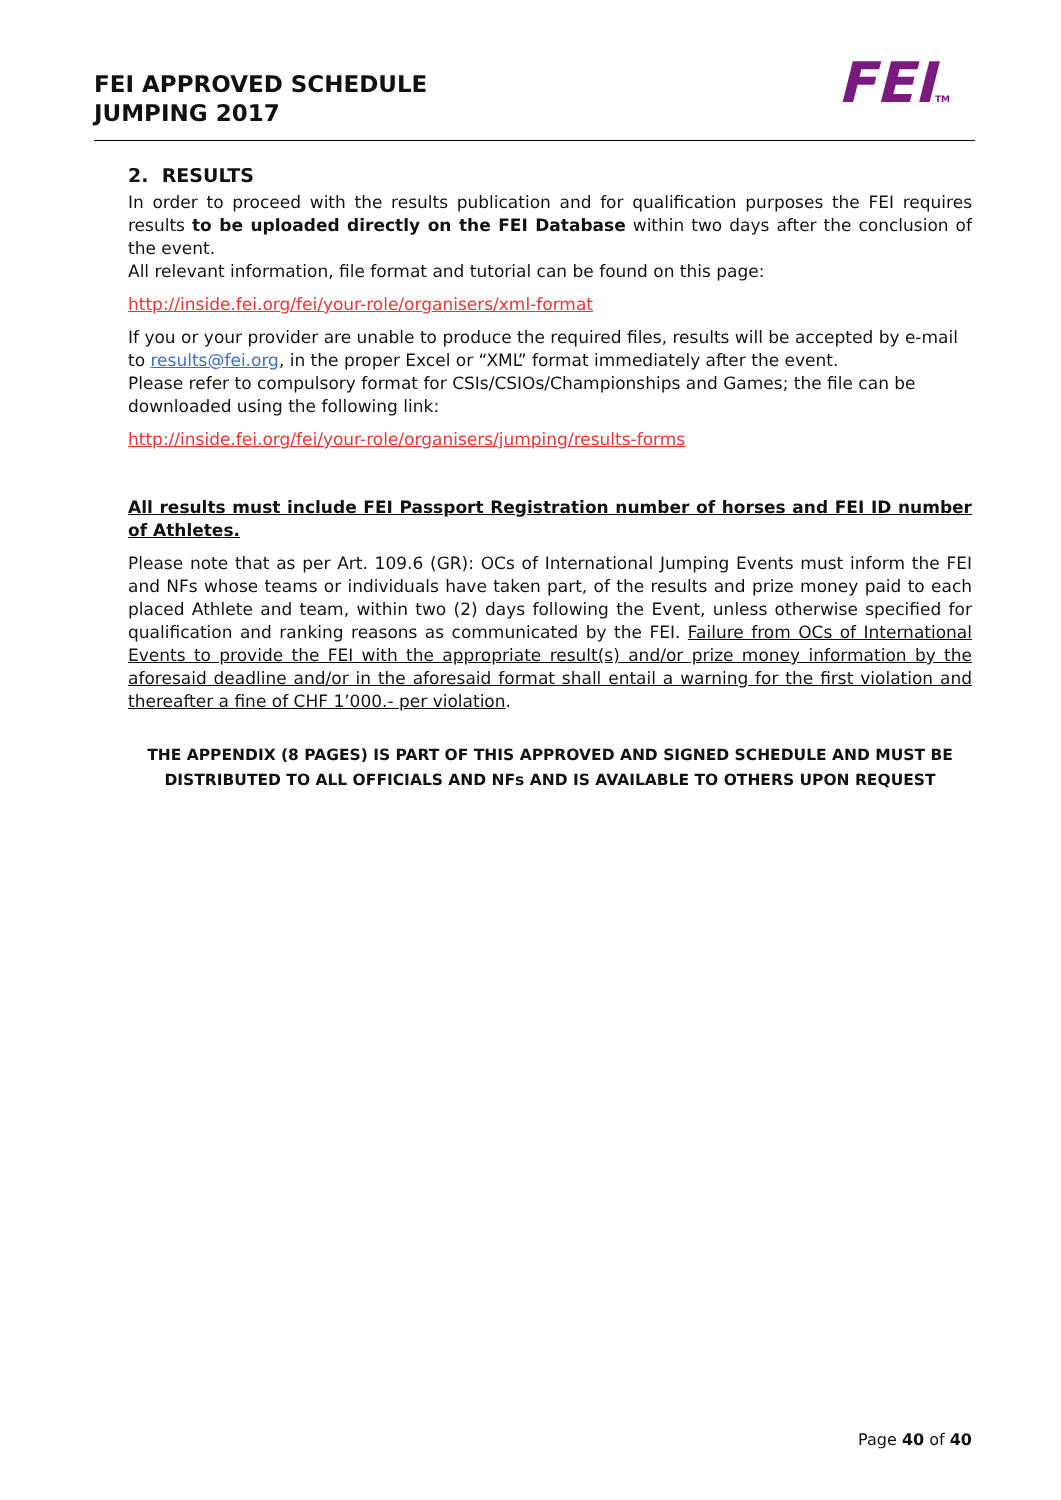FEI APPROVED SCHEDULE
JUMPING 2017
FEITM
2. RESULTS
In order to proceed with the results publication and for qualification purposes the FEI requires results to be uploaded directly on the FEI Database within two days after the conclusion of the event.
All relevant information, file format and tutorial can be found on this page:
http://inside.fei.org/fei/your-role/organisers/xml-format
If you or your provider are unable to produce the required files, results will be accepted by e-mail to results@fei.org, in the proper Excel or “XML” format immediately after the event.
Please refer to compulsory format for CSIs/CSIOs/Championships and Games; the file can be downloaded using the following link:
http://inside.fei.org/fei/your-role/organisers/jumping/results-forms
All results must include FEI Passport Registration number of horses and FEI ID number of Athletes.
Please note that as per Art. 109.6 (GR): OCs of International Jumping Events must inform the FEI and NFs whose teams or individuals have taken part, of the results and prize money paid to each placed Athlete and team, within two (2) days following the Event, unless otherwise specified for qualification and ranking reasons as communicated by the FEI. Failure from OCs of International Events to provide the FEI with the appropriate result(s) and/or prize money information by the aforesaid deadline and/or in the aforesaid format shall entail a warning for the first violation and thereafter a fine of CHF 1’000.- per violation.
THE APPENDIX (8 PAGES) IS PART OF THIS APPROVED AND SIGNED SCHEDULE AND MUST BE DISTRIBUTED TO ALL OFFICIALS AND NFs AND IS AVAILABLE TO OTHERS UPON REQUEST
Page 40 of 40